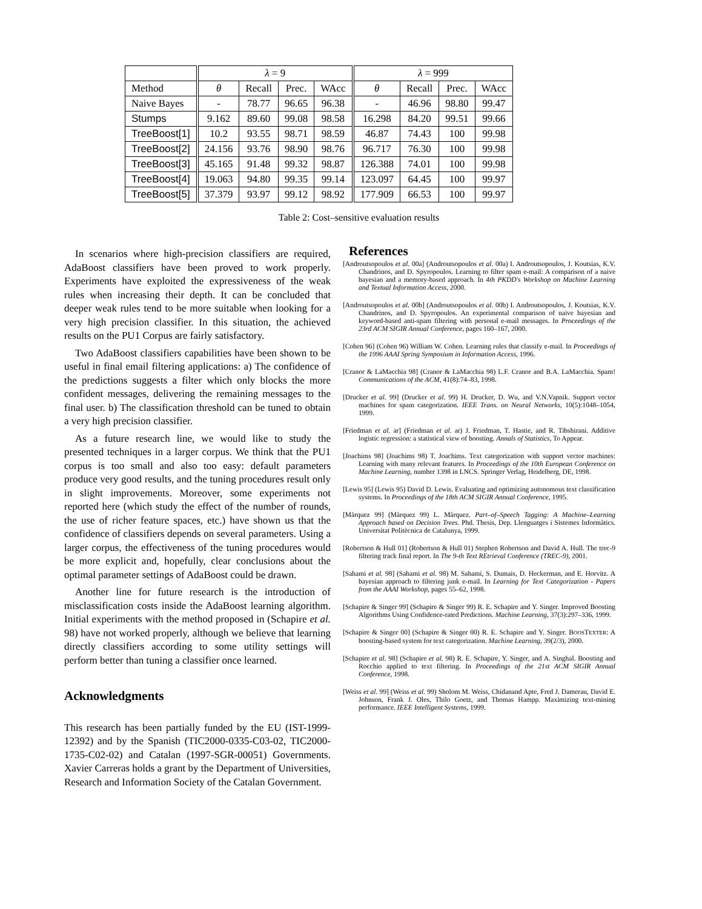| | λ = 9 | | | | λ = 999 | | | |
| --- | --- | --- | --- | --- | --- | --- | --- | --- |
| Method | θ | Recall | Prec. | WAcc | θ | Recall | Prec. | WAcc |
| Naive Bayes | - | 78.77 | 96.65 | 96.38 | - | 46.96 | 98.80 | 99.47 |
| Stumps | 9.162 | 89.60 | 99.08 | 98.58 | 16.298 | 84.20 | 99.51 | 99.66 |
| TreeBoost[1] | 10.2 | 93.55 | 98.71 | 98.59 | 46.87 | 74.43 | 100 | 99.98 |
| TreeBoost[2] | 24.156 | 93.76 | 98.90 | 98.76 | 96.717 | 76.30 | 100 | 99.98 |
| TreeBoost[3] | 45.165 | 91.48 | 99.32 | 98.87 | 126.388 | 74.01 | 100 | 99.98 |
| TreeBoost[4] | 19.063 | 94.80 | 99.35 | 99.14 | 123.097 | 64.45 | 100 | 99.97 |
| TreeBoost[5] | 37.379 | 93.97 | 99.12 | 98.92 | 177.909 | 66.53 | 100 | 99.97 |
Table 2: Cost–sensitive evaluation results
In scenarios where high-precision classifiers are required, AdaBoost classifiers have been proved to work properly. Experiments have exploited the expressiveness of the weak rules when increasing their depth. It can be concluded that deeper weak rules tend to be more suitable when looking for a very high precision classifier. In this situation, the achieved results on the PU1 Corpus are fairly satisfactory.
Two AdaBoost classifiers capabilities have been shown to be useful in final email filtering applications: a) The confidence of the predictions suggests a filter which only blocks the more confident messages, delivering the remaining messages to the final user. b) The classification threshold can be tuned to obtain a very high precision classifier.
As a future research line, we would like to study the presented techniques in a larger corpus. We think that the PU1 corpus is too small and also too easy: default parameters produce very good results, and the tuning procedures result only in slight improvements. Moreover, some experiments not reported here (which study the effect of the number of rounds, the use of richer feature spaces, etc.) have shown us that the confidence of classifiers depends on several parameters. Using a larger corpus, the effectiveness of the tuning procedures would be more explicit and, hopefully, clear conclusions about the optimal parameter settings of AdaBoost could be drawn.
Another line for future research is the introduction of misclassification costs inside the AdaBoost learning algorithm. Initial experiments with the method proposed in (Schapire et al. 98) have not worked properly, although we believe that learning directly classifiers according to some utility settings will perform better than tuning a classifier once learned.
Acknowledgments
This research has been partially funded by the EU (IST-1999-12392) and by the Spanish (TIC2000-0335-C03-02, TIC2000-1735-C02-02) and Catalan (1997-SGR-00051) Governments. Xavier Carreras holds a grant by the Department of Universities, Research and Information Society of the Catalan Government.
References
[Androutsopoulos et al. 00a] (Androutsopoulos et al. 00a) I. Androutsopoulos, J. Koutsias, K.V. Chandrinos, and D. Spyropoulos. Learning to filter spam e-mail: A comparison of a naive bayesian and a memory-based approach. In 4th PKDD's Workshop on Machine Learning and Textual Information Access, 2000.
[Androutsopoulos et al. 00b] (Androutsopoulos et al. 00b) I. Androutsopoulos, J. Koutsias, K.V. Chandrinos, and D. Spyropoulos. An experimental comparison of naive bayesian and keyword-based anti-spam filtering with personal e-mail messages. In Proceedings of the 23rd ACM SIGIR Annual Conference, pages 160–167, 2000.
[Cohen 96] (Cohen 96) William W. Cohen. Learning rules that classify e-mail. In Proceedings of the 1996 AAAI Spring Symposium in Information Access, 1996.
[Cranor & LaMacchia 98] (Cranor & LaMacchia 98) L.F. Cranor and B.A. LaMacchia. Spam! Communications of the ACM, 41(8):74–83, 1998.
[Drucker et al. 99] (Drucker et al. 99) H. Drucker, D. Wu, and V.N.Vapnik. Support vector machines for spam categorization. IEEE Trans. on Neural Networks, 10(5):1048–1054, 1999.
[Friedman et al. ar] (Friedman et al. ar) J. Friedman, T. Hastie, and R. Tibshirani. Additive logistic regression: a statistical view of boosting. Annals of Statistics, To Appear.
[Joachims 98] (Joachims 98) T. Joachims. Text categorization with support vector machines: Learning with many relevant features. In Proceedings of the 10th European Conference on Machine Learning, number 1398 in LNCS. Springer Verlag, Heidelberg, DE, 1998.
[Lewis 95] (Lewis 95) David D. Lewis. Evaluating and optimizing autonomous text classification systems. In Proceedings of the 18th ACM SIGIR Annual Conference, 1995.
[Màrquez 99] (Màrquez 99) L. Màrquez. Part–of–Speech Tagging: A Machine–Learning Approach based on Decision Trees. Phd. Thesis, Dep. Llenguatges i Sistemes Informàtics. Universitat Politècnica de Catalunya, 1999.
[Robertson & Hull 01] (Robertson & Hull 01) Stephen Robertson and David A. Hull. The trec-9 filtering track final report. In The 9-th Text REtrieval Conference (TREC-9), 2001.
[Sahami et al. 98] (Sahami et al. 98) M. Sahami, S. Dumais, D. Heckerman, and E. Horvitz. A bayesian approach to filtering junk e-mail. In Learning for Text Categorization - Papers from the AAAI Workshop, pages 55–62, 1998.
[Schapire & Singer 99] (Schapire & Singer 99) R. E. Schapire and Y. Singer. Improved Boosting Algorithms Using Confidence-rated Predictions. Machine Learning, 37(3):297–336, 1999.
[Schapire & Singer 00] (Schapire & Singer 00) R. E. Schapire and Y. Singer. BOOSTEXTER: A boosting-based system for text categorization. Machine Learning, 39(2/3), 2000.
[Schapire et al. 98] (Schapire et al. 98) R. E. Schapire, Y. Singer, and A. Singhal. Boosting and Rocchio applied to text filtering. In Proceedings of the 21st ACM SIGIR Annual Conference, 1998.
[Weiss et al. 99] (Weiss et al. 99) Sholom M. Weiss, Chidanand Apte, Fred J. Damerau, David E. Johnson, Frank J. Oles, Thilo Goetz, and Thomas Hampp. Maximizing text-mining performance. IEEE Intelligent Systems, 1999.